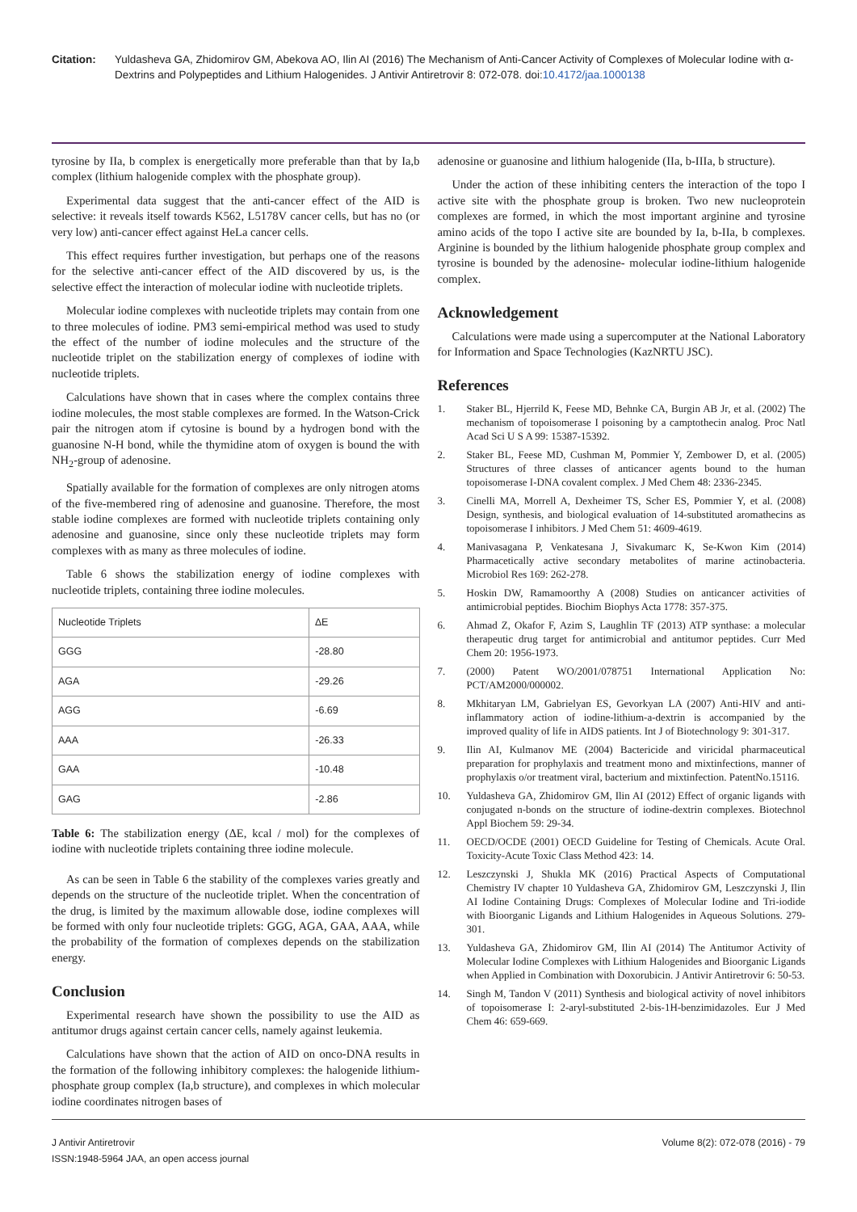Citation: Yuldasheva GA, Zhidomirov GM, Abekova AO, Ilin AI (2016) The Mechanism of Anti-Cancer Activity of Complexes of Molecular Iodine with α-Dextrins and Polypeptides and Lithium Halogenides. J Antivir Antiretrovir 8: 072-078. doi:10.4172/jaa.1000138
tyrosine by IIa, b complex is energetically more preferable than that by Ia,b complex (lithium halogenide complex with the phosphate group).
Experimental data suggest that the anti-cancer effect of the AID is selective: it reveals itself towards K562, L5178V cancer cells, but has no (or very low) anti-cancer effect against HeLa cancer cells.
This effect requires further investigation, but perhaps one of the reasons for the selective anti-cancer effect of the AID discovered by us, is the selective effect the interaction of molecular iodine with nucleotide triplets.
Molecular iodine complexes with nucleotide triplets may contain from one to three molecules of iodine. PM3 semi-empirical method was used to study the effect of the number of iodine molecules and the structure of the nucleotide triplet on the stabilization energy of complexes of iodine with nucleotide triplets.
Calculations have shown that in cases where the complex contains three iodine molecules, the most stable complexes are formed. In the Watson-Crick pair the nitrogen atom if cytosine is bound by a hydrogen bond with the guanosine N-H bond, while the thymidine atom of oxygen is bound the with NH<sub>2</sub>-group of adenosine.
Spatially available for the formation of complexes are only nitrogen atoms of the five-membered ring of adenosine and guanosine. Therefore, the most stable iodine complexes are formed with nucleotide triplets containing only adenosine and guanosine, since only these nucleotide triplets may form complexes with as many as three molecules of iodine.
Table 6 shows the stabilization energy of iodine complexes with nucleotide triplets, containing three iodine molecules.
| Nucleotide Triplets | ∆E |
| GGG | -28.80 |
| AGA | -29.26 |
| AGG | -6.69 |
| AAA | -26.33 |
| GAA | -10.48 |
| GAG | -2.86 |
Table 6: The stabilization energy (ΔE, kcal / mol) for the complexes of iodine with nucleotide triplets containing three iodine molecule.
As can be seen in Table 6 the stability of the complexes varies greatly and depends on the structure of the nucleotide triplet. When the concentration of the drug, is limited by the maximum allowable dose, iodine complexes will be formed with only four nucleotide triplets: GGG, AGA, GAA, AAA, while the probability of the formation of complexes depends on the stabilization energy.
Conclusion
Experimental research have shown the possibility to use the AID as antitumor drugs against certain cancer cells, namely against leukemia.
Calculations have shown that the action of AID on onco-DNA results in the formation of the following inhibitory complexes: the halogenide lithium-phosphate group complex (Ia,b structure), and complexes in which molecular iodine coordinates nitrogen bases of
adenosine or guanosine and lithium halogenide (IIa, b-IIIa, b structure).
Under the action of these inhibiting centers the interaction of the topo I active site with the phosphate group is broken. Two new nucleoprotein complexes are formed, in which the most important arginine and tyrosine amino acids of the topo I active site are bounded by Ia, b-IIa, b complexes. Arginine is bounded by the lithium halogenide phosphate group complex and tyrosine is bounded by the adenosine- molecular iodine-lithium halogenide complex.
Acknowledgement
Calculations were made using a supercomputer at the National Laboratory for Information and Space Technologies (KazNRTU JSC).
References
1. Staker BL, Hjerrild K, Feese MD, Behnke CA, Burgin AB Jr, et al. (2002) The mechanism of topoisomerase I poisoning by a camptothecin analog. Proc Natl Acad Sci U S A 99: 15387-15392.
2. Staker BL, Feese MD, Cushman M, Pommier Y, Zembower D, et al. (2005) Structures of three classes of anticancer agents bound to the human topoisomerase I-DNA covalent complex. J Med Chem 48: 2336-2345.
3. Cinelli MA, Morrell A, Dexheimer TS, Scher ES, Pommier Y, et al. (2008) Design, synthesis, and biological evaluation of 14-substituted aromathecins as topoisomerase I inhibitors. J Med Chem 51: 4609-4619.
4. Manivasagana P, Venkatesana J, Sivakumarc K, Se-Kwon Kim (2014) Pharmacetically active secondary metabolites of marine actinobacteria. Microbiol Res 169: 262-278.
5. Hoskin DW, Ramamoorthy A (2008) Studies on anticancer activities of antimicrobial peptides. Biochim Biophys Acta 1778: 357-375.
6. Ahmad Z, Okafor F, Azim S, Laughlin TF (2013) ATP synthase: a molecular therapeutic drug target for antimicrobial and antitumor peptides. Curr Med Chem 20: 1956-1973.
7. (2000) Patent WO/2001/078751 International Application No: PCT/AM2000/000002.
8. Mkhitaryan LM, Gabrielyan ES, Gevorkyan LA (2007) Anti-HIV and anti-inflammatory action of iodine-lithium-a-dextrin is accompanied by the improved quality of life in AIDS patients. Int J of Biotechnology 9: 301-317.
9. Ilin AI, Kulmanov ME (2004) Bactericide and viricidal pharmaceutical preparation for prophylaxis and treatment mono and mixtinfections, manner of prophylaxis o/or treatment viral, bacterium and mixtinfection. PatentNo.15116.
10. Yuldasheva GA, Zhidomirov GM, Ilin AI (2012) Effect of organic ligands with conjugated n-bonds on the structure of iodine-dextrin complexes. Biotechnol Appl Biochem 59: 29-34.
11. OECD/OCDE (2001) OECD Guideline for Testing of Chemicals. Acute Oral. Toxicity-Acute Toxic Class Method 423: 14.
12. Leszczynski J, Shukla MK (2016) Practical Aspects of Computational Chemistry IV chapter 10 Yuldasheva GA, Zhidomirov GM, Leszczynski J, Ilin AI Iodine Containing Drugs: Complexes of Molecular Iodine and Tri-iodide with Bioorganic Ligands and Lithium Halogenides in Aqueous Solutions. 279-301.
13. Yuldasheva GA, Zhidomirov GM, Ilin AI (2014) The Antitumor Activity of Molecular Iodine Complexes with Lithium Halogenides and Bioorganic Ligands when Applied in Combination with Doxorubicin. J Antivir Antiretrovir 6: 50-53.
14. Singh M, Tandon V (2011) Synthesis and biological activity of novel inhibitors of topoisomerase I: 2-aryl-substituted 2-bis-1H-benzimidazoles. Eur J Med Chem 46: 659-669.
J Antivir Antiretrovir
ISSN:1948-5964 JAA, an open access journal
Volume 8(2): 072-078 (2016) - 79